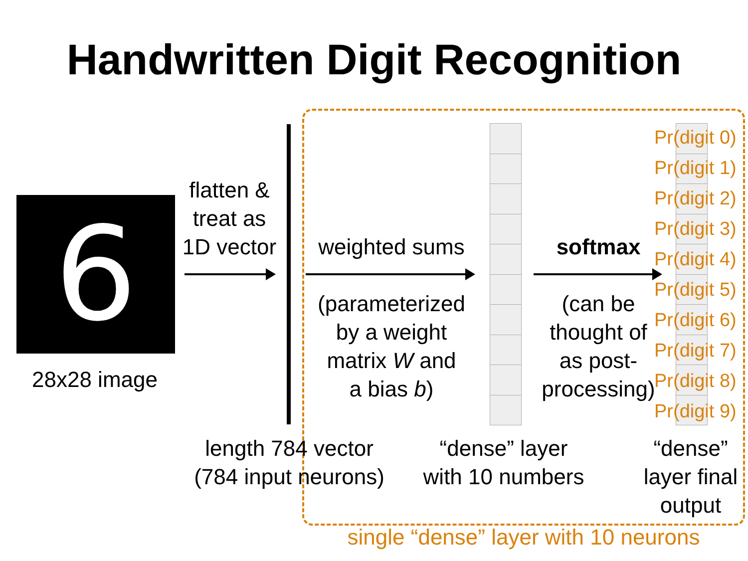Handwritten Digit Recognition
6
28x28 image
flatten &
treat as
1D vector
weighted sums
(parameterized
by a weight
matrix W and
a bias b)
softmax
(can be
thought of
as post-
processing)
Pr(digit 0)
Pr(digit 1)
Pr(digit 2)
Pr(digit 3)
Pr(digit 4)
Pr(digit 5)
Pr(digit 6)
Pr(digit 7)
Pr(digit 8)
Pr(digit 9)
length 784 vector
(784 input neurons)
“dense” layer
with 10 numbers
“dense”
layer final
output
single “dense” layer with 10 neurons